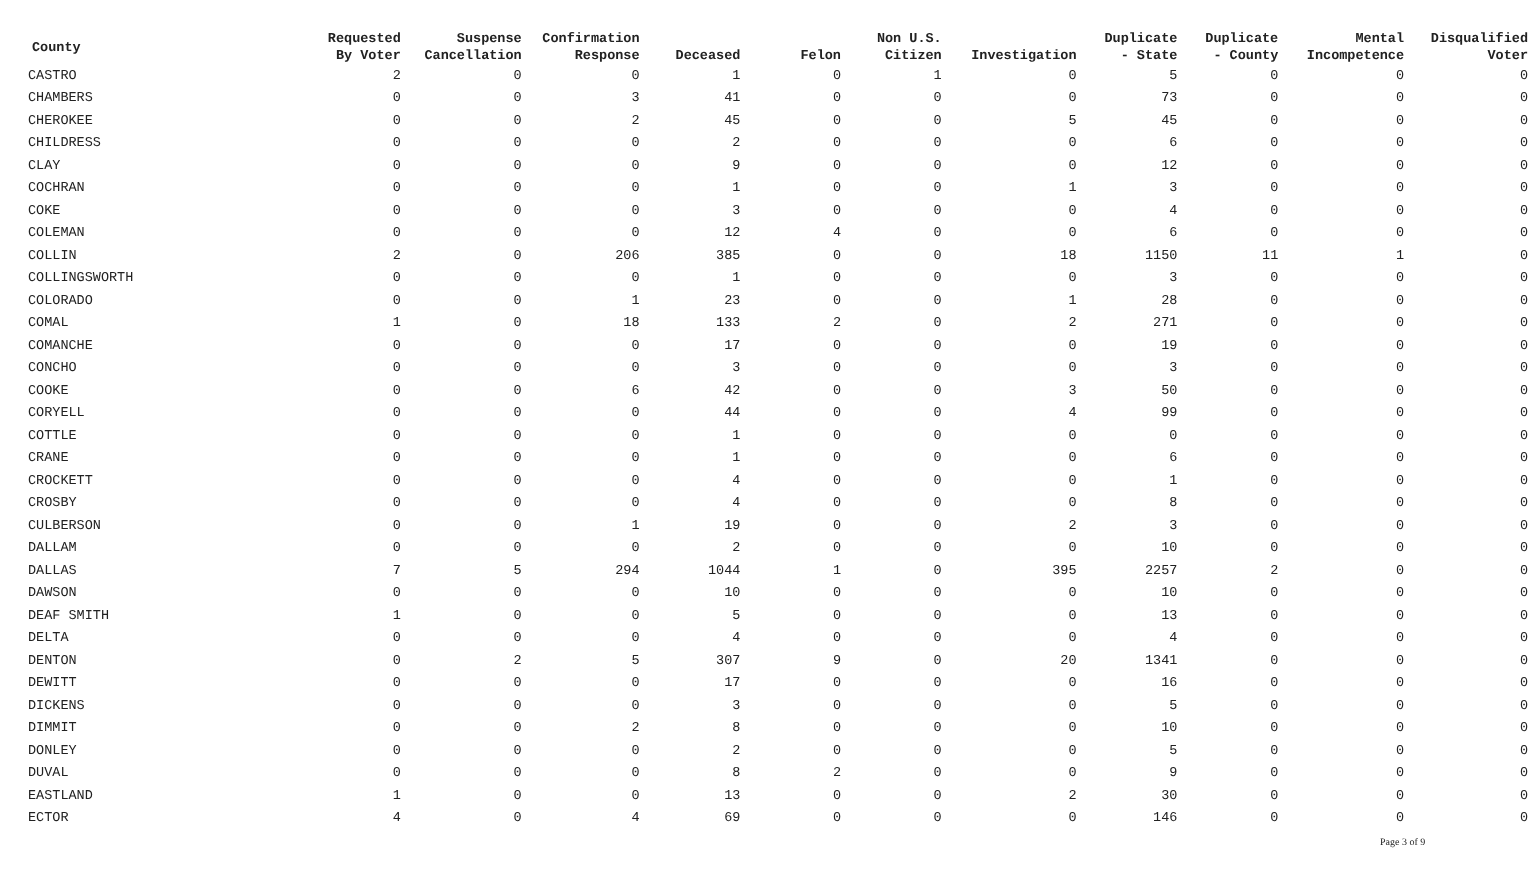| County | Requested By Voter | Suspense Cancellation | Confirmation Response | Deceased | Felon | Non U.S. Citizen | Investigation | Duplicate - State | Duplicate - County | Mental Incompetence | Disqualified Voter |
| --- | --- | --- | --- | --- | --- | --- | --- | --- | --- | --- | --- |
| CASTRO | 2 | 0 | 0 | 1 | 0 | 1 | 0 | 5 | 0 | 0 | 0 |
| CHAMBERS | 0 | 0 | 3 | 41 | 0 | 0 | 0 | 73 | 0 | 0 | 0 |
| CHEROKEE | 0 | 0 | 2 | 45 | 0 | 0 | 5 | 45 | 0 | 0 | 0 |
| CHILDRESS | 0 | 0 | 0 | 2 | 0 | 0 | 0 | 6 | 0 | 0 | 0 |
| CLAY | 0 | 0 | 0 | 9 | 0 | 0 | 0 | 12 | 0 | 0 | 0 |
| COCHRAN | 0 | 0 | 0 | 1 | 0 | 0 | 1 | 3 | 0 | 0 | 0 |
| COKE | 0 | 0 | 0 | 3 | 0 | 0 | 0 | 4 | 0 | 0 | 0 |
| COLEMAN | 0 | 0 | 0 | 12 | 4 | 0 | 0 | 6 | 0 | 0 | 0 |
| COLLIN | 2 | 0 | 206 | 385 | 0 | 0 | 18 | 1150 | 11 | 1 | 0 |
| COLLINGSWORTH | 0 | 0 | 0 | 1 | 0 | 0 | 0 | 3 | 0 | 0 | 0 |
| COLORADO | 0 | 0 | 1 | 23 | 0 | 0 | 1 | 28 | 0 | 0 | 0 |
| COMAL | 1 | 0 | 18 | 133 | 2 | 0 | 2 | 271 | 0 | 0 | 0 |
| COMANCHE | 0 | 0 | 0 | 17 | 0 | 0 | 0 | 19 | 0 | 0 | 0 |
| CONCHO | 0 | 0 | 0 | 3 | 0 | 0 | 0 | 3 | 0 | 0 | 0 |
| COOKE | 0 | 0 | 6 | 42 | 0 | 0 | 3 | 50 | 0 | 0 | 0 |
| CORYELL | 0 | 0 | 0 | 44 | 0 | 0 | 4 | 99 | 0 | 0 | 0 |
| COTTLE | 0 | 0 | 0 | 1 | 0 | 0 | 0 | 0 | 0 | 0 | 0 |
| CRANE | 0 | 0 | 0 | 1 | 0 | 0 | 0 | 6 | 0 | 0 | 0 |
| CROCKETT | 0 | 0 | 0 | 4 | 0 | 0 | 0 | 1 | 0 | 0 | 0 |
| CROSBY | 0 | 0 | 0 | 4 | 0 | 0 | 0 | 8 | 0 | 0 | 0 |
| CULBERSON | 0 | 0 | 1 | 19 | 0 | 0 | 2 | 3 | 0 | 0 | 0 |
| DALLAM | 0 | 0 | 0 | 2 | 0 | 0 | 0 | 10 | 0 | 0 | 0 |
| DALLAS | 7 | 5 | 294 | 1044 | 1 | 0 | 395 | 2257 | 2 | 0 | 0 |
| DAWSON | 0 | 0 | 0 | 10 | 0 | 0 | 0 | 10 | 0 | 0 | 0 |
| DEAF SMITH | 1 | 0 | 0 | 5 | 0 | 0 | 0 | 13 | 0 | 0 | 0 |
| DELTA | 0 | 0 | 0 | 4 | 0 | 0 | 0 | 4 | 0 | 0 | 0 |
| DENTON | 0 | 2 | 5 | 307 | 9 | 0 | 20 | 1341 | 0 | 0 | 0 |
| DEWITT | 0 | 0 | 0 | 17 | 0 | 0 | 0 | 16 | 0 | 0 | 0 |
| DICKENS | 0 | 0 | 0 | 3 | 0 | 0 | 0 | 5 | 0 | 0 | 0 |
| DIMMIT | 0 | 0 | 2 | 8 | 0 | 0 | 0 | 10 | 0 | 0 | 0 |
| DONLEY | 0 | 0 | 0 | 2 | 0 | 0 | 0 | 5 | 0 | 0 | 0 |
| DUVAL | 0 | 0 | 0 | 8 | 2 | 0 | 0 | 9 | 0 | 0 | 0 |
| EASTLAND | 1 | 0 | 0 | 13 | 0 | 0 | 2 | 30 | 0 | 0 | 0 |
| ECTOR | 4 | 0 | 4 | 69 | 0 | 0 | 0 | 146 | 0 | 0 | 0 |
Page 3 of 9